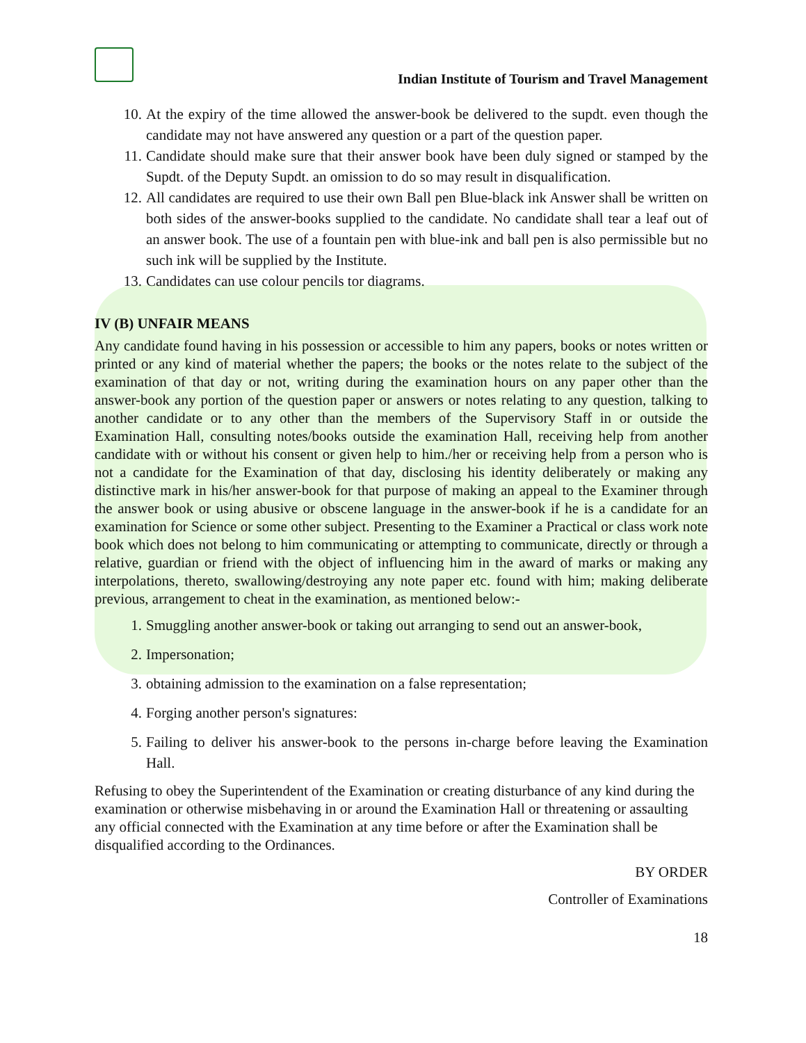Indian Institute of Tourism and Travel Management
10. At the expiry of the time allowed the answer-book be delivered to the supdt. even though the candidate may not have answered any question or a part of the question paper.
11. Candidate should make sure that their answer book have been duly signed or stamped by the Supdt. of the Deputy Supdt. an omission to do so may result in disqualification.
12. All candidates are required to use their own Ball pen Blue-black ink Answer shall be written on both sides of the answer-books supplied to the candidate. No candidate shall tear a leaf out of an answer book. The use of a fountain pen with blue-ink and ball pen is also permissible but no such ink will be supplied by the Institute.
13. Candidates can use colour pencils tor diagrams.
IV (B) UNFAIR MEANS
Any candidate found having in his possession or accessible to him any papers, books or notes written or printed or any kind of material whether the papers; the books or the notes relate to the subject of the examination of that day or not, writing during the examination hours on any paper other than the answer-book any portion of the question paper or answers or notes relating to any question, talking to another candidate or to any other than the members of the Supervisory Staff in or outside the Examination Hall, consulting notes/books outside the examination Hall, receiving help from another candidate with or without his consent or given help to him./her or receiving help from a person who is not a candidate for the Examination of that day, disclosing his identity deliberately or making any distinctive mark in his/her answer-book for that purpose of making an appeal to the Examiner through the answer book or using abusive or obscene language in the answer-book if he is a candidate for an examination for Science or some other subject. Presenting to the Examiner a Practical or class work note book which does not belong to him communicating or attempting to communicate, directly or through a relative, guardian or friend with the object of influencing him in the award of marks or making any interpolations, thereto, swallowing/destroying any note paper etc. found with him; making deliberate previous, arrangement to cheat in the examination, as mentioned below:-
1. Smuggling another answer-book or taking out arranging to send out an answer-book,
2. Impersonation;
3. obtaining admission to the examination on a false representation;
4. Forging another person's signatures:
5. Failing to deliver his answer-book to the persons in-charge before leaving the Examination Hall.
Refusing to obey the Superintendent of the Examination or creating disturbance of any kind during the examination or otherwise misbehaving in or around the Examination Hall or threatening or assaulting any official connected with the Examination at any time before or after the Examination shall be disqualified according to the Ordinances.
BY ORDER
Controller of Examinations
18